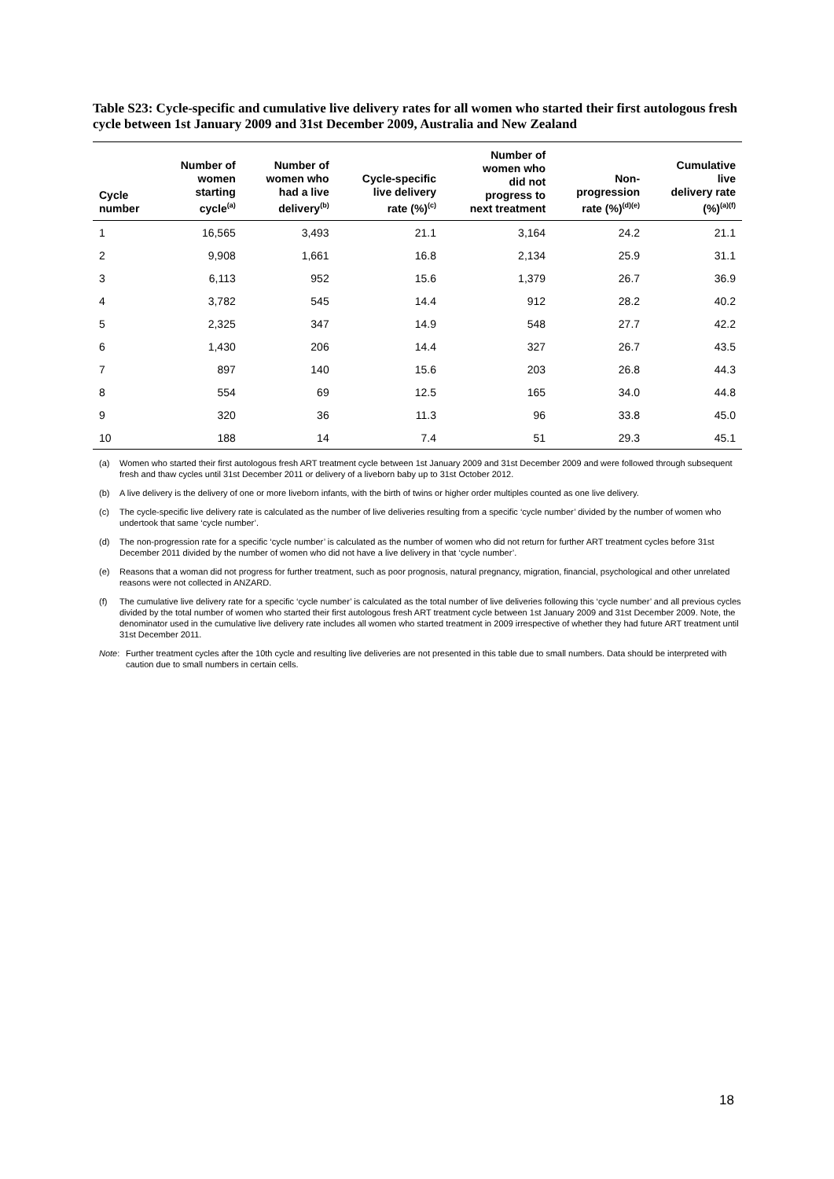Table S23: Cycle-specific and cumulative live delivery rates for all women who started their first autologous fresh cycle between 1st January 2009 and 31st December 2009, Australia and New Zealand
| Cycle number | Number of women starting cycle<sup>(a)</sup> | Number of women who had a live delivery<sup>(b)</sup> | Cycle-specific live delivery rate (%)<sup>(c)</sup> | Number of women who did not progress to next treatment | Non- progression rate (%)<sup>(d)(e)</sup> | Cumulative live delivery rate (%)<sup>(a)(f)</sup> |
| --- | --- | --- | --- | --- | --- | --- |
| 1 | 16,565 | 3,493 | 21.1 | 3,164 | 24.2 | 21.1 |
| 2 | 9,908 | 1,661 | 16.8 | 2,134 | 25.9 | 31.1 |
| 3 | 6,113 | 952 | 15.6 | 1,379 | 26.7 | 36.9 |
| 4 | 3,782 | 545 | 14.4 | 912 | 28.2 | 40.2 |
| 5 | 2,325 | 347 | 14.9 | 548 | 27.7 | 42.2 |
| 6 | 1,430 | 206 | 14.4 | 327 | 26.7 | 43.5 |
| 7 | 897 | 140 | 15.6 | 203 | 26.8 | 44.3 |
| 8 | 554 | 69 | 12.5 | 165 | 34.0 | 44.8 |
| 9 | 320 | 36 | 11.3 | 96 | 33.8 | 45.0 |
| 10 | 188 | 14 | 7.4 | 51 | 29.3 | 45.1 |
(a) Women who started their first autologous fresh ART treatment cycle between 1st January 2009 and 31st December 2009 and were followed through subsequent fresh and thaw cycles until 31st December 2011 or delivery of a liveborn baby up to 31st October 2012.
(b) A live delivery is the delivery of one or more liveborn infants, with the birth of twins or higher order multiples counted as one live delivery.
(c) The cycle-specific live delivery rate is calculated as the number of live deliveries resulting from a specific ‘cycle number’ divided by the number of women who undertook that same ‘cycle number’.
(d) The non-progression rate for a specific ‘cycle number’ is calculated as the number of women who did not return for further ART treatment cycles before 31st December 2011 divided by the number of women who did not have a live delivery in that ‘cycle number’.
(e) Reasons that a woman did not progress for further treatment, such as poor prognosis, natural pregnancy, migration, financial, psychological and other unrelated reasons were not collected in ANZARD.
(f) The cumulative live delivery rate for a specific ‘cycle number’ is calculated as the total number of live deliveries following this ‘cycle number’ and all previous cycles divided by the total number of women who started their first autologous fresh ART treatment cycle between 1st January 2009 and 31st December 2009. Note, the denominator used in the cumulative live delivery rate includes all women who started treatment in 2009 irrespective of whether they had future ART treatment until 31st December 2011.
Note: Further treatment cycles after the 10th cycle and resulting live deliveries are not presented in this table due to small numbers. Data should be interpreted with caution due to small numbers in certain cells.
18